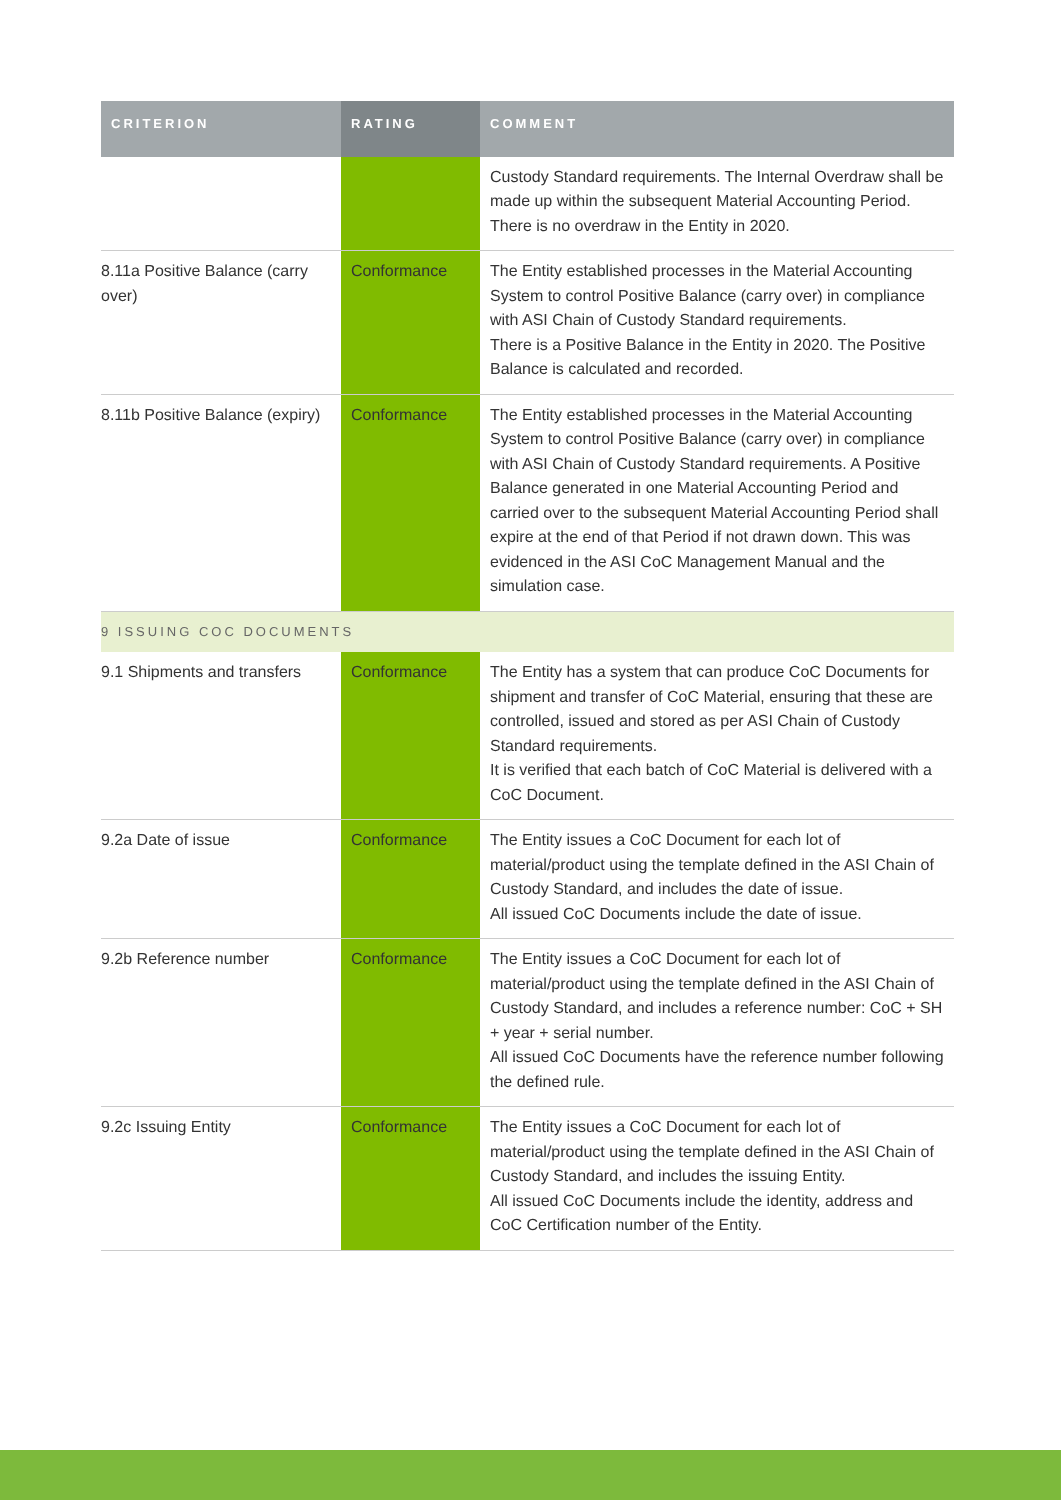| CRITERION | RATING | COMMENT |
| --- | --- | --- |
| | | Custody Standard requirements. The Internal Overdraw shall be made up within the subsequent Material Accounting Period. There is no overdraw in the Entity in 2020. |
| 8.11a Positive Balance (carry over) | Conformance | The Entity established processes in the Material Accounting System to control Positive Balance (carry over) in compliance with ASI Chain of Custody Standard requirements. There is a Positive Balance in the Entity in 2020. The Positive Balance is calculated and recorded. |
| 8.11b Positive Balance (expiry) | Conformance | The Entity established processes in the Material Accounting System to control Positive Balance (carry over) in compliance with ASI Chain of Custody Standard requirements. A Positive Balance generated in one Material Accounting Period and carried over to the subsequent Material Accounting Period shall expire at the end of that Period if not drawn down. This was evidenced in the ASI CoC Management Manual and the simulation case. |
| 9 ISSUING COC DOCUMENTS | | |
| 9.1 Shipments and transfers | Conformance | The Entity has a system that can produce CoC Documents for shipment and transfer of CoC Material, ensuring that these are controlled, issued and stored as per ASI Chain of Custody Standard requirements. It is verified that each batch of CoC Material is delivered with a CoC Document. |
| 9.2a Date of issue | Conformance | The Entity issues a CoC Document for each lot of material/product using the template defined in the ASI Chain of Custody Standard, and includes the date of issue. All issued CoC Documents include the date of issue. |
| 9.2b Reference number | Conformance | The Entity issues a CoC Document for each lot of material/product using the template defined in the ASI Chain of Custody Standard, and includes a reference number: CoC + SH + year + serial number. All issued CoC Documents have the reference number following the defined rule. |
| 9.2c Issuing Entity | Conformance | The Entity issues a CoC Document for each lot of material/product using the template defined in the ASI Chain of Custody Standard, and includes the issuing Entity. All issued CoC Documents include the identity, address and CoC Certification number of the Entity. |